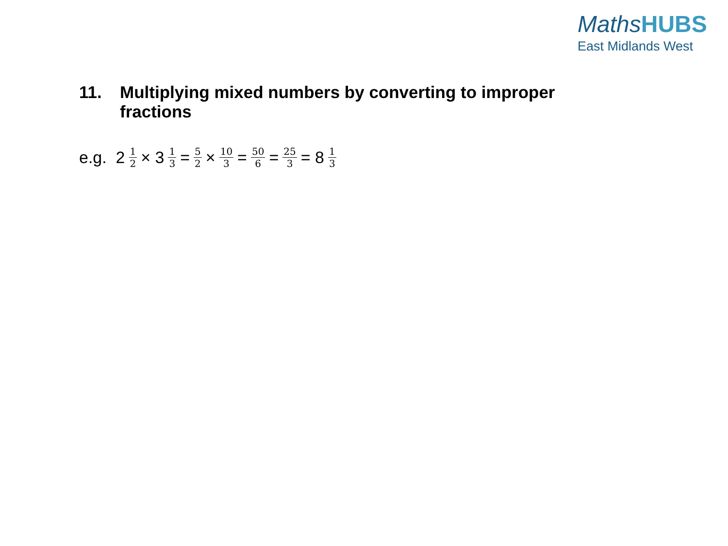MathsHUBS
East Midlands West
11. Multiplying mixed numbers by converting to improper fractions
e.g. 2 1 2 × 3 1 3 = 5 2 × 10 3 = 50 6 = 25 3 = 8 1 3